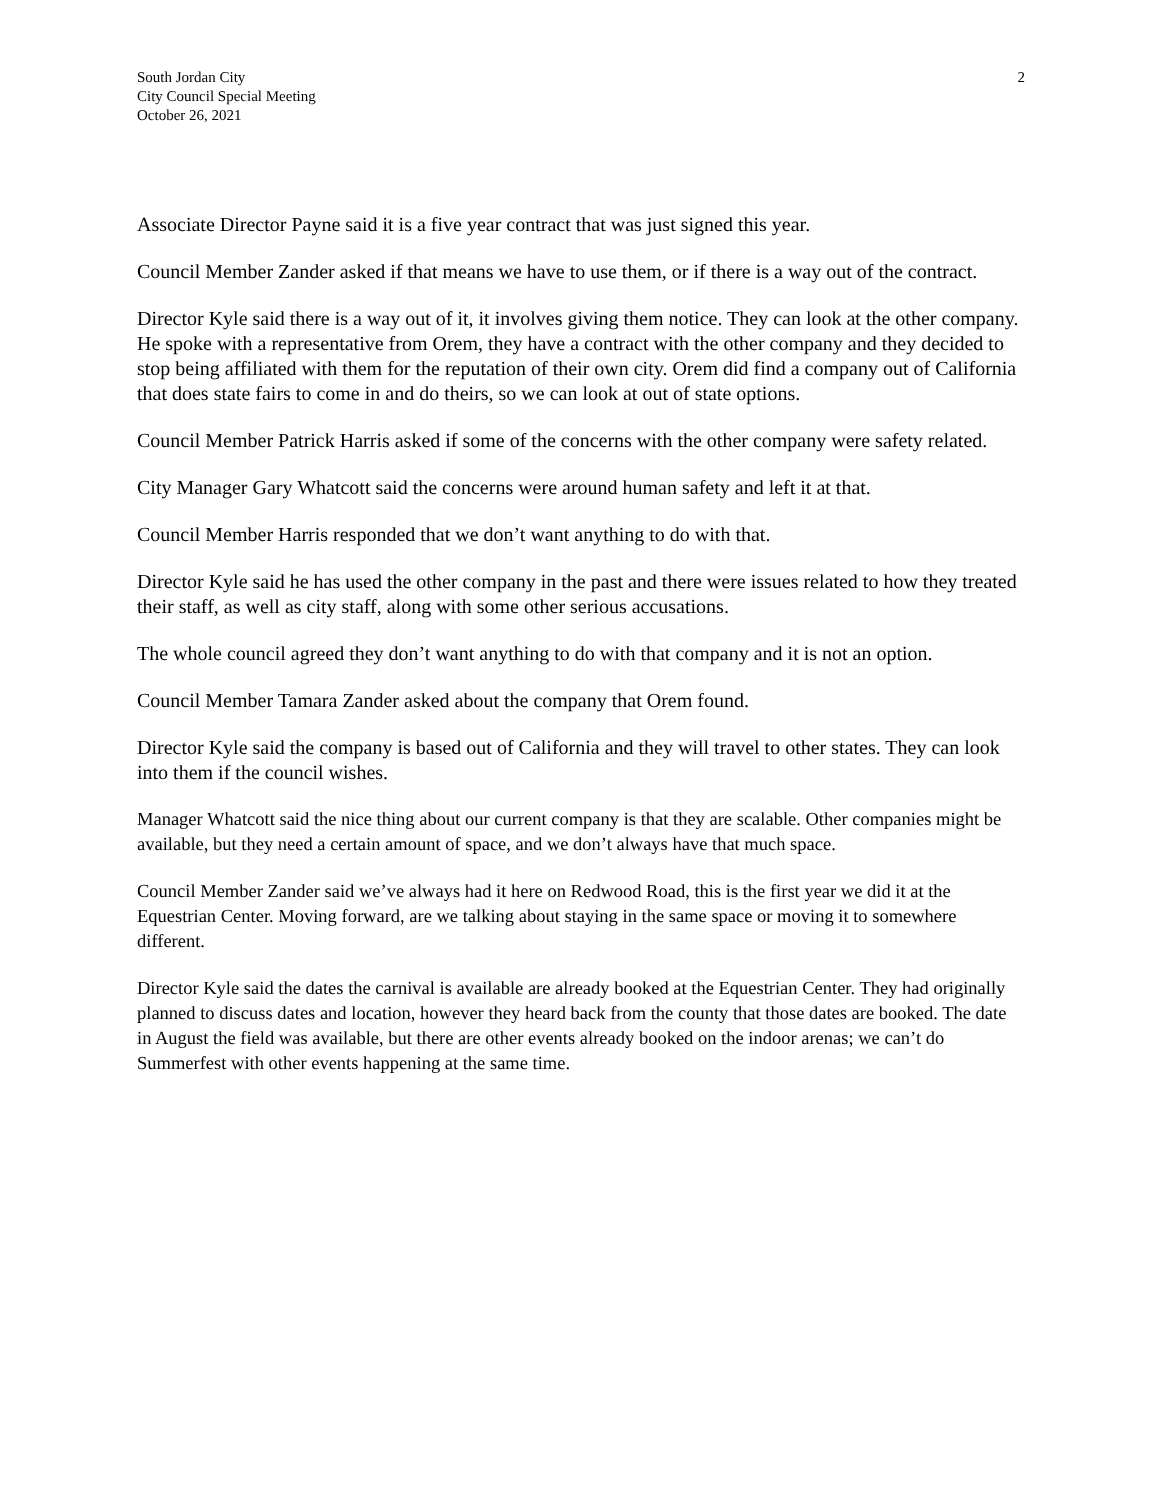South Jordan City
City Council Special Meeting
October 26, 2021
2
Associate Director Payne said it is a five year contract that was just signed this year.
Council Member Zander asked if that means we have to use them, or if there is a way out of the contract.
Director Kyle said there is a way out of it, it involves giving them notice. They can look at the other company. He spoke with a representative from Orem, they have a contract with the other company and they decided to stop being affiliated with them for the reputation of their own city. Orem did find a company out of California that does state fairs to come in and do theirs, so we can look at out of state options.
Council Member Patrick Harris asked if some of the concerns with the other company were safety related.
City Manager Gary Whatcott said the concerns were around human safety and left it at that.
Council Member Harris responded that we don’t want anything to do with that.
Director Kyle said he has used the other company in the past and there were issues related to how they treated their staff, as well as city staff, along with some other serious accusations.
The whole council agreed they don’t want anything to do with that company and it is not an option.
Council Member Tamara Zander asked about the company that Orem found.
Director Kyle said the company is based out of California and they will travel to other states. They can look into them if the council wishes.
Manager Whatcott said the nice thing about our current company is that they are scalable. Other companies might be available, but they need a certain amount of space, and we don’t always have that much space.
Council Member Zander said we’ve always had it here on Redwood Road, this is the first year we did it at the Equestrian Center. Moving forward, are we talking about staying in the same space or moving it to somewhere different.
Director Kyle said the dates the carnival is available are already booked at the Equestrian Center. They had originally planned to discuss dates and location, however they heard back from the county that those dates are booked. The date in August the field was available, but there are other events already booked on the indoor arenas; we can’t do Summerfest with other events happening at the same time.